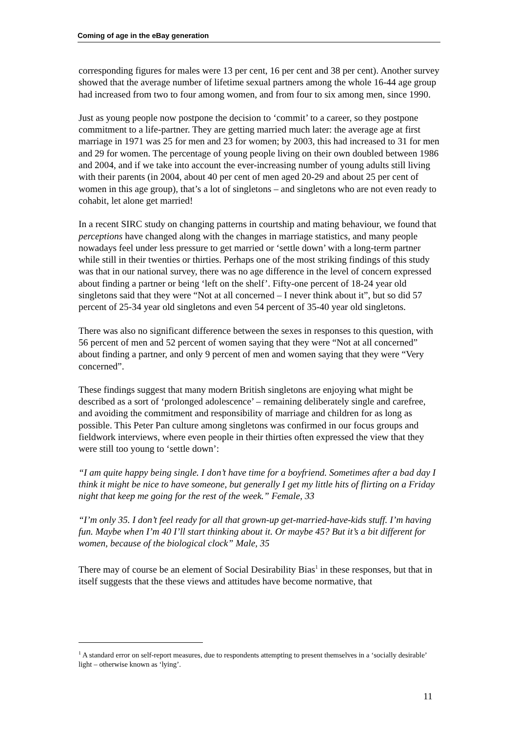Coming of age in the eBay generation
corresponding figures for males were 13 per cent, 16 per cent and 38 per cent). Another survey showed that the average number of lifetime sexual partners among the whole 16-44 age group had increased from two to four among women, and from four to six among men, since 1990.
Just as young people now postpone the decision to ‘commit’ to a career, so they postpone commitment to a life-partner. They are getting married much later: the average age at first marriage in 1971 was 25 for men and 23 for women; by 2003, this had increased to 31 for men and 29 for women. The percentage of young people living on their own doubled between 1986 and 2004, and if we take into account the ever-increasing number of young adults still living with their parents (in 2004, about 40 per cent of men aged 20-29 and about 25 per cent of women in this age group), that’s a lot of singletons – and singletons who are not even ready to cohabit, let alone get married!
In a recent SIRC study on changing patterns in courtship and mating behaviour, we found that perceptions have changed along with the changes in marriage statistics, and many people nowadays feel under less pressure to get married or ‘settle down’ with a long-term partner while still in their twenties or thirties. Perhaps one of the most striking findings of this study was that in our national survey, there was no age difference in the level of concern expressed about finding a partner or being ‘left on the shelf’. Fifty-one percent of 18-24 year old singletons said that they were “Not at all concerned – I never think about it”, but so did 57 percent of 25-34 year old singletons and even 54 percent of 35-40 year old singletons.
There was also no significant difference between the sexes in responses to this question, with 56 percent of men and 52 percent of women saying that they were “Not at all concerned” about finding a partner, and only 9 percent of men and women saying that they were “Very concerned”.
These findings suggest that many modern British singletons are enjoying what might be described as a sort of ‘prolonged adolescence’ – remaining deliberately single and carefree, and avoiding the commitment and responsibility of marriage and children for as long as possible. This Peter Pan culture among singletons was confirmed in our focus groups and fieldwork interviews, where even people in their thirties often expressed the view that they were still too young to ‘settle down’:
“I am quite happy being single. I don’t have time for a boyfriend. Sometimes after a bad day I think it might be nice to have someone, but generally I get my little hits of flirting on a Friday night that keep me going for the rest of the week.” Female, 33
“I’m only 35. I don’t feel ready for all that grown-up get-married-have-kids stuff. I’m having fun. Maybe when I’m 40 I’ll start thinking about it. Or maybe 45? But it’s a bit different for women, because of the biological clock” Male, 35
There may of course be an element of Social Desirability Bias<sup>1</sup> in these responses, but that in itself suggests that the these views and attitudes have become normative, that
<sup>1</sup> A standard error on self-report measures, due to respondents attempting to present themselves in a ‘socially desirable’ light – otherwise known as ‘lying’.
11